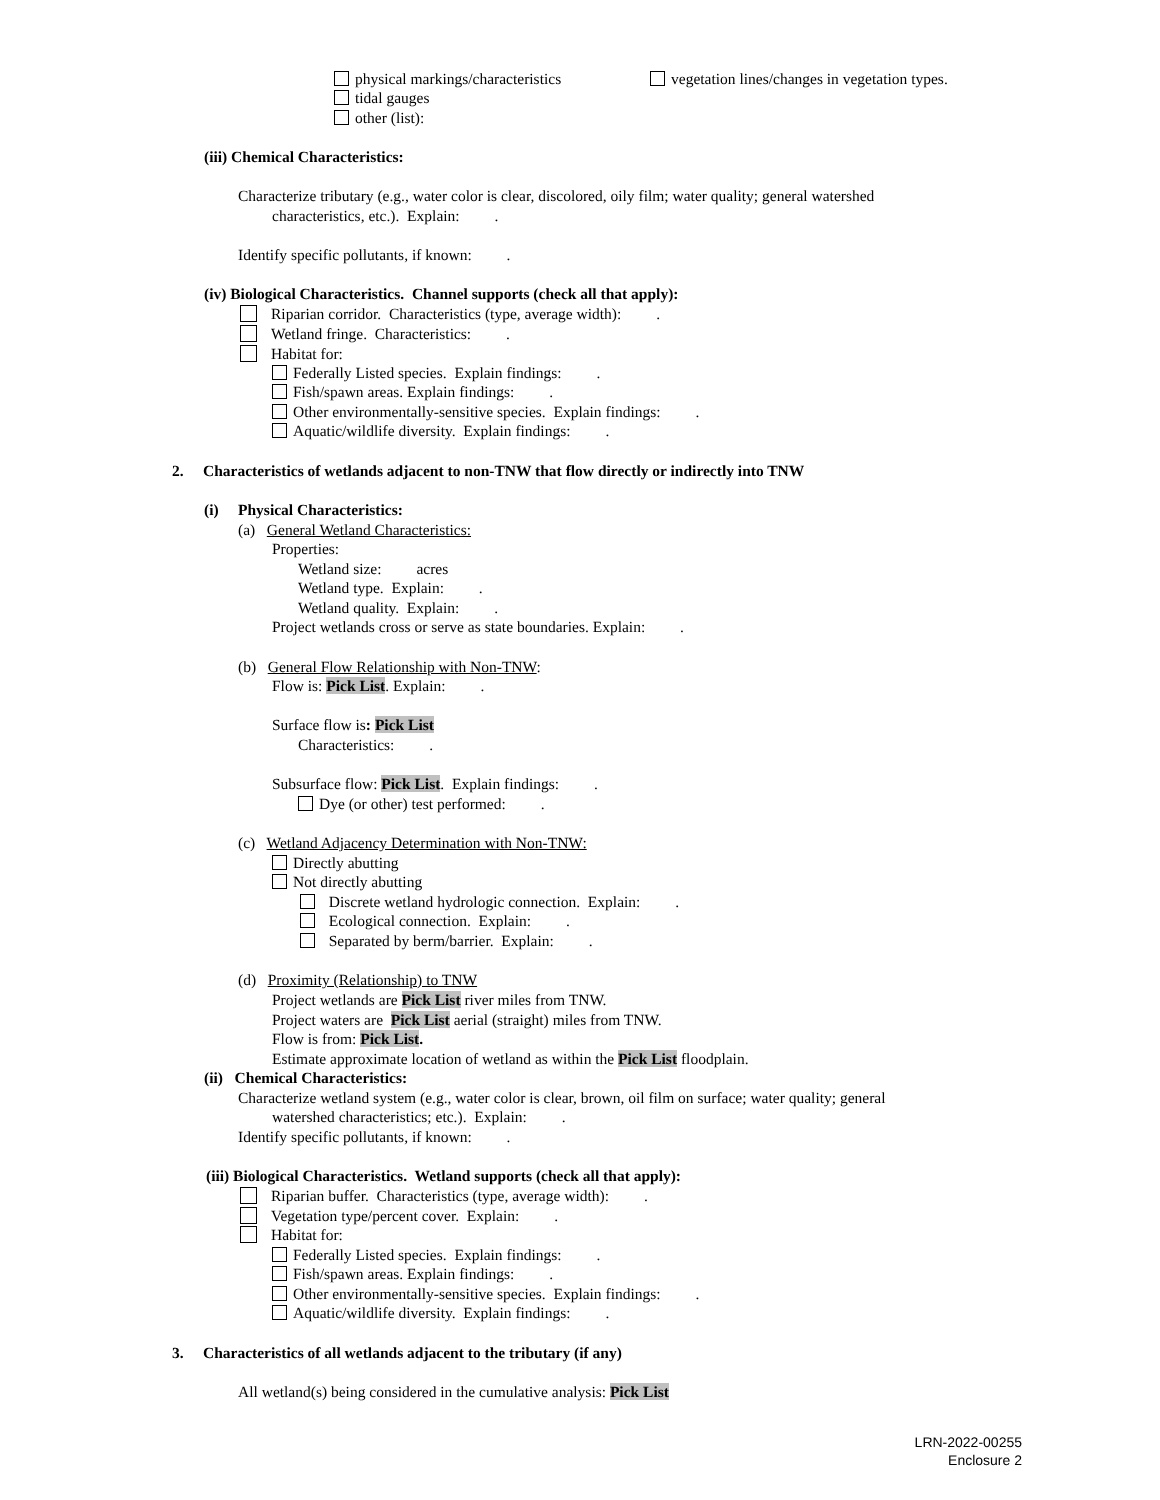physical markings/characteristics vegetation lines/changes in vegetation types.
tidal gauges
other (list):
(iii) Chemical Characteristics:
Characterize tributary (e.g., water color is clear, discolored, oily film; water quality; general watershed
characteristics, etc.). Explain: .
Identify specific pollutants, if known: .
(iv) Biological Characteristics. Channel supports (check all that apply):
Riparian corridor. Characteristics (type, average width): .
Wetland fringe. Characteristics: .
Habitat for:
Federally Listed species. Explain findings: .
Fish/spawn areas. Explain findings: .
Other environmentally-sensitive species. Explain findings: .
Aquatic/wildlife diversity. Explain findings: .
2. Characteristics of wetlands adjacent to non-TNW that flow directly or indirectly into TNW
(i) Physical Characteristics:
(a) General Wetland Characteristics:
Properties:
Wetland size: acres
Wetland type. Explain: .
Wetland quality. Explain: .
Project wetlands cross or serve as state boundaries. Explain: .
(b) General Flow Relationship with Non-TNW:
Flow is: Pick List. Explain: .
Surface flow is: Pick List
Characteristics: .
Subsurface flow: Pick List. Explain findings: .
Dye (or other) test performed: .
(c) Wetland Adjacency Determination with Non-TNW:
Directly abutting
Not directly abutting
Discrete wetland hydrologic connection. Explain: .
Ecological connection. Explain: .
Separated by berm/barrier. Explain: .
(d) Proximity (Relationship) to TNW
Project wetlands are Pick List river miles from TNW.
Project waters are Pick List aerial (straight) miles from TNW.
Flow is from: Pick List.
Estimate approximate location of wetland as within the Pick List floodplain.
(ii) Chemical Characteristics:
Characterize wetland system (e.g., water color is clear, brown, oil film on surface; water quality; general
watershed characteristics; etc.). Explain: .
Identify specific pollutants, if known: .
(iii) Biological Characteristics. Wetland supports (check all that apply):
Riparian buffer. Characteristics (type, average width): .
Vegetation type/percent cover. Explain: .
Habitat for:
Federally Listed species. Explain findings: .
Fish/spawn areas. Explain findings: .
Other environmentally-sensitive species. Explain findings: .
Aquatic/wildlife diversity. Explain findings: .
3. Characteristics of all wetlands adjacent to the tributary (if any)
All wetland(s) being considered in the cumulative analysis: Pick List
LRN-2022-00255
Enclosure 2